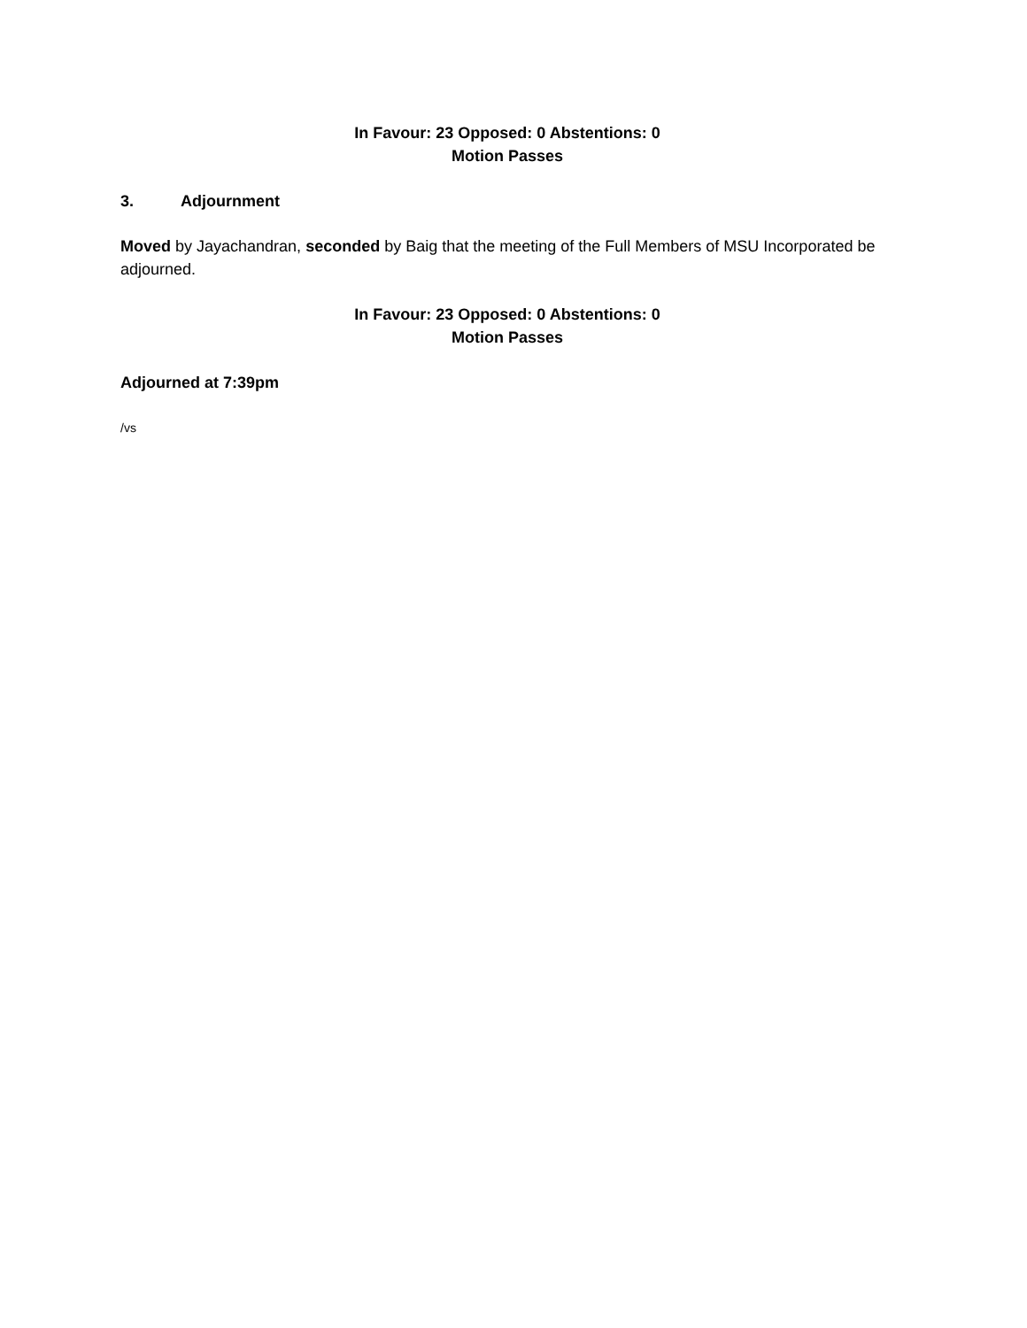In Favour: 23 Opposed: 0 Abstentions: 0
Motion Passes
3. Adjournment
Moved by Jayachandran, seconded by Baig that the meeting of the Full Members of MSU Incorporated be adjourned.
In Favour: 23 Opposed: 0 Abstentions: 0
Motion Passes
Adjourned at 7:39pm
/vs